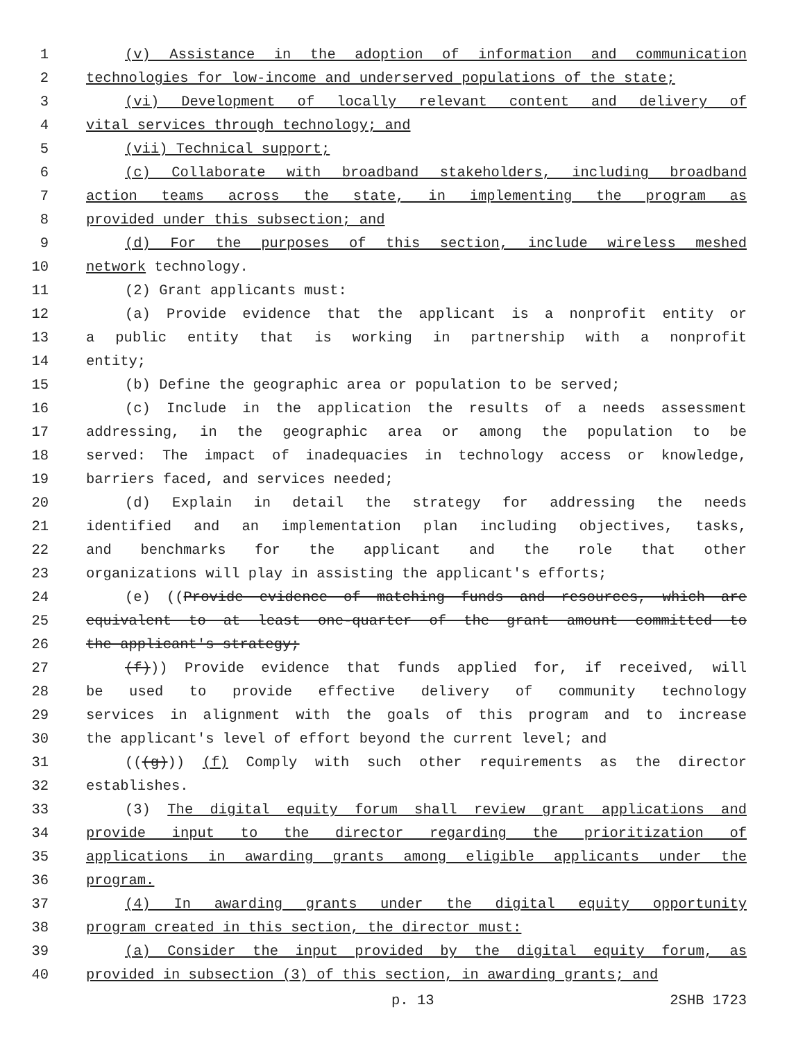1 (v) Assistance in the adoption of information and communication
2 technologies for low-income and underserved populations of the state;
3 (vi) Development of locally relevant content and delivery of
4 vital services through technology; and
5 (vii) Technical support;
6 (c) Collaborate with broadband stakeholders, including broadband
7 action teams across the state, in implementing the program as
8 provided under this subsection; and
9 (d) For the purposes of this section, include wireless meshed
10 network technology.
11 (2) Grant applicants must:
12 (a) Provide evidence that the applicant is a nonprofit entity or
13 a public entity that is working in partnership with a nonprofit
14 entity;
15 (b) Define the geographic area or population to be served;
16 (c) Include in the application the results of a needs assessment
17 addressing, in the geographic area or among the population to be
18 served: The impact of inadequacies in technology access or knowledge,
19 barriers faced, and services needed;
20 (d) Explain in detail the strategy for addressing the needs
21 identified and an implementation plan including objectives, tasks,
22 and benchmarks for the applicant and the role that other
23 organizations will play in assisting the applicant's efforts;
24 (e) ((Provide evidence of matching funds and resources, which are
25 equivalent to at least one-quarter of the grant amount committed to
26 the applicant's strategy;
27 (f))) Provide evidence that funds applied for, if received, will
28 be used to provide effective delivery of community technology
29 services in alignment with the goals of this program and to increase
30 the applicant's level of effort beyond the current level; and
31 (((g))) (f) Comply with such other requirements as the director
32 establishes.
33 (3) The digital equity forum shall review grant applications and
34 provide input to the director regarding the prioritization of
35 applications in awarding grants among eligible applicants under the
36 program.
37 (4) In awarding grants under the digital equity opportunity
38 program created in this section, the director must:
39 (a) Consider the input provided by the digital equity forum, as
40 provided in subsection (3) of this section, in awarding grants; and
p. 13 2SHB 1723